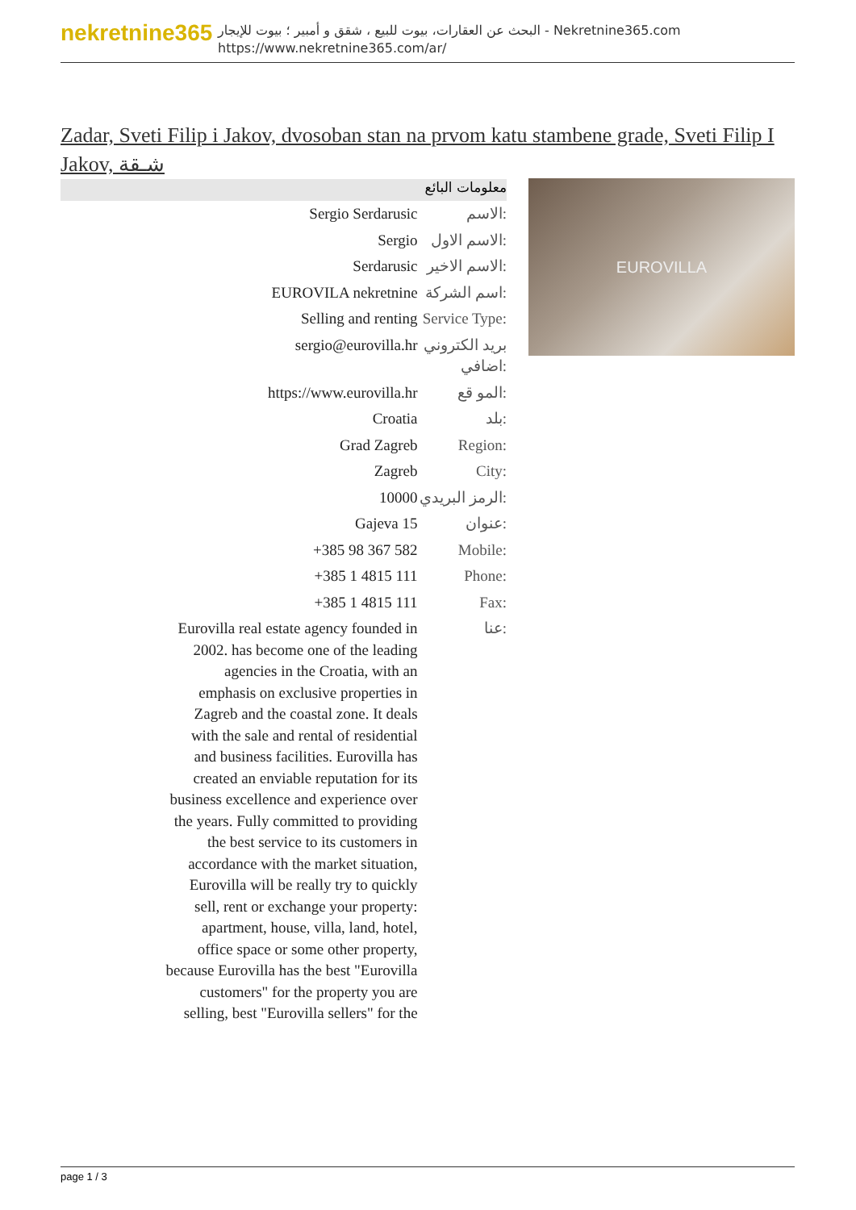nekretnine365
البحث عن العقارات، بيوت للبيع ، شقق و أمبير ؛ بيوت للإيجار - Nekretnine365.com
https://www.nekretnine365.com/ar/
Zadar, Sveti Filip i Jakov, dvosoban stan na prvom katu stambene grade, Sveti Filip I Jakov, شـقة
معلومات البائع
| Sergio Serdarusic | الاسم: |
| Sergio | الاسم الاول: |
| Serdarusic | الاسم الاخير: |
| EUROVILA nekretnine | اسم الشركة: |
| Selling and renting | Service Type: |
| sergio@eurovilla.hr | بريد الكتروني اضافي: |
| https://www.eurovilla.hr | المو قع: |
| Croatia | بلد: |
| Grad Zagreb | Region: |
| Zagreb | City: |
| 10000 | الرمز البريدي: |
| Gajeva 15 | عنوان: |
| +385 98 367 582 | Mobile: |
| +385 1 4815 111 | Phone: |
| +385 1 4815 111 | Fax: |
| Eurovilla real estate agency founded in 2002. has become one of the leading agencies in the Croatia, with an emphasis on exclusive properties in Zagreb and the coastal zone. It deals with the sale and rental of residential and business facilities. Eurovilla has created an enviable reputation for its business excellence and experience over the years. Fully committed to providing the best service to its customers in accordance with the market situation, Eurovilla will be really try to quickly sell, rent or exchange your property: apartment, house, villa, land, hotel, office space or some other property, because Eurovilla has the best "Eurovilla customers" for the property you are selling, best "Eurovilla sellers" for the | عنا: |
EUROVILLA
page 1 / 3